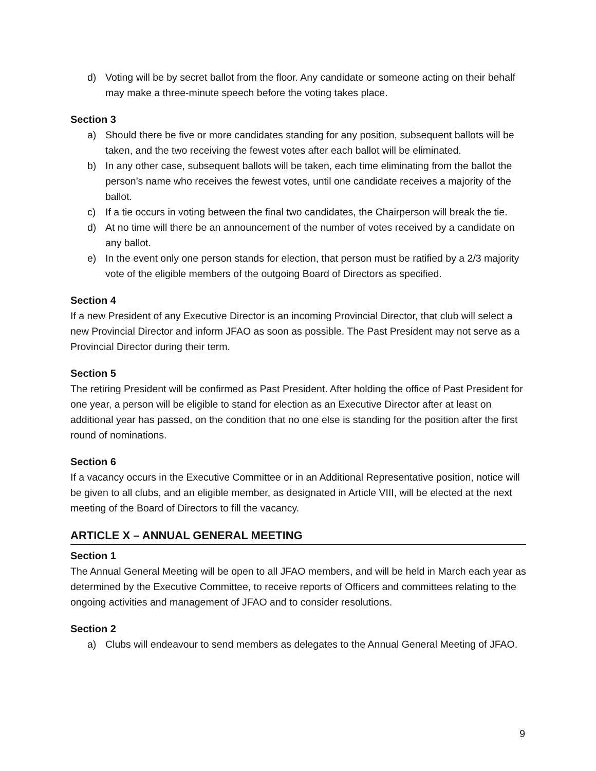d) Voting will be by secret ballot from the floor. Any candidate or someone acting on their behalf may make a three-minute speech before the voting takes place.
Section 3
a) Should there be five or more candidates standing for any position, subsequent ballots will be taken, and the two receiving the fewest votes after each ballot will be eliminated.
b) In any other case, subsequent ballots will be taken, each time eliminating from the ballot the person’s name who receives the fewest votes, until one candidate receives a majority of the ballot.
c) If a tie occurs in voting between the final two candidates, the Chairperson will break the tie.
d) At no time will there be an announcement of the number of votes received by a candidate on any ballot.
e) In the event only one person stands for election, that person must be ratified by a 2/3 majority vote of the eligible members of the outgoing Board of Directors as specified.
Section 4
If a new President of any Executive Director is an incoming Provincial Director, that club will select a new Provincial Director and inform JFAO as soon as possible. The Past President may not serve as a Provincial Director during their term.
Section 5
The retiring President will be confirmed as Past President. After holding the office of Past President for one year, a person will be eligible to stand for election as an Executive Director after at least on additional year has passed, on the condition that no one else is standing for the position after the first round of nominations.
Section 6
If a vacancy occurs in the Executive Committee or in an Additional Representative position, notice will be given to all clubs, and an eligible member, as designated in Article VIII, will be elected at the next meeting of the Board of Directors to fill the vacancy.
ARTICLE X – ANNUAL GENERAL MEETING
Section 1
The Annual General Meeting will be open to all JFAO members, and will be held in March each year as determined by the Executive Committee, to receive reports of Officers and committees relating to the ongoing activities and management of JFAO and to consider resolutions.
Section 2
a) Clubs will endeavour to send members as delegates to the Annual General Meeting of JFAO.
9